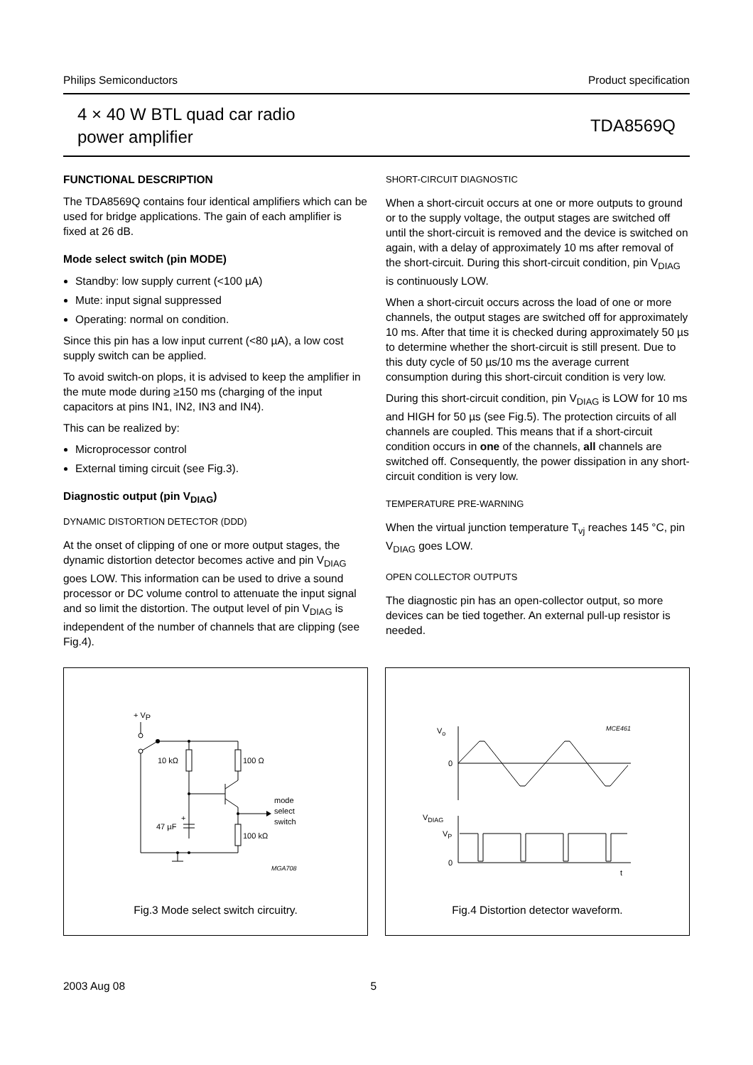Philips Semiconductors Product specification
4 × 40 W BTL quad car radio
power amplifier
TDA8569Q
FUNCTIONAL DESCRIPTION
The TDA8569Q contains four identical amplifiers which can be used for bridge applications. The gain of each amplifier is fixed at 26 dB.
Mode select switch (pin MODE)
Standby: low supply current (<100 µA)
Mute: input signal suppressed
Operating: normal on condition.
Since this pin has a low input current (<80 µA), a low cost supply switch can be applied.
To avoid switch-on plops, it is advised to keep the amplifier in the mute mode during ≥150 ms (charging of the input capacitors at pins IN1, IN2, IN3 and IN4).
This can be realized by:
Microprocessor control
External timing circuit (see Fig.3).
Diagnostic output (pin V<sub>DIAG</sub>)
DYNAMIC DISTORTION DETECTOR (DDD)
At the onset of clipping of one or more output stages, the dynamic distortion detector becomes active and pin V<sub>DIAG</sub> goes LOW. This information can be used to drive a sound processor or DC volume control to attenuate the input signal and so limit the distortion. The output level of pin V<sub>DIAG</sub> is independent of the number of channels that are clipping (see Fig.4).
SHORT-CIRCUIT DIAGNOSTIC
When a short-circuit occurs at one or more outputs to ground or to the supply voltage, the output stages are switched off until the short-circuit is removed and the device is switched on again, with a delay of approximately 10 ms after removal of the short-circuit. During this short-circuit condition, pin V<sub>DIAG</sub> is continuously LOW.
When a short-circuit occurs across the load of one or more channels, the output stages are switched off for approximately 10 ms. After that time it is checked during approximately 50 µs to determine whether the short-circuit is still present. Due to this duty cycle of 50 µs/10 ms the average current consumption during this short-circuit condition is very low.
During this short-circuit condition, pin V<sub>DIAG</sub> is LOW for 10 ms and HIGH for 50 µs (see Fig.5). The protection circuits of all channels are coupled. This means that if a short-circuit condition occurs in one of the channels, all channels are switched off. Consequently, the power dissipation in any short-circuit condition is very low.
TEMPERATURE PRE-WARNING
When the virtual junction temperature T<sub>vj</sub> reaches 145 °C, pin V<sub>DIAG</sub> goes LOW.
OPEN COLLECTOR OUTPUTS
The diagnostic pin has an open-collector output, so more devices can be tied together. An external pull-up resistor is needed.
+ VP
10 kΩ
100 Ω
47 µF
+
100 kΩ
mode
select
switch
MGA708
Fig.3 Mode select switch circuitry.
Vo
0
VDIAG
VP
0
t
MCE461
Fig.4 Distortion detector waveform.
2003 Aug 08 5